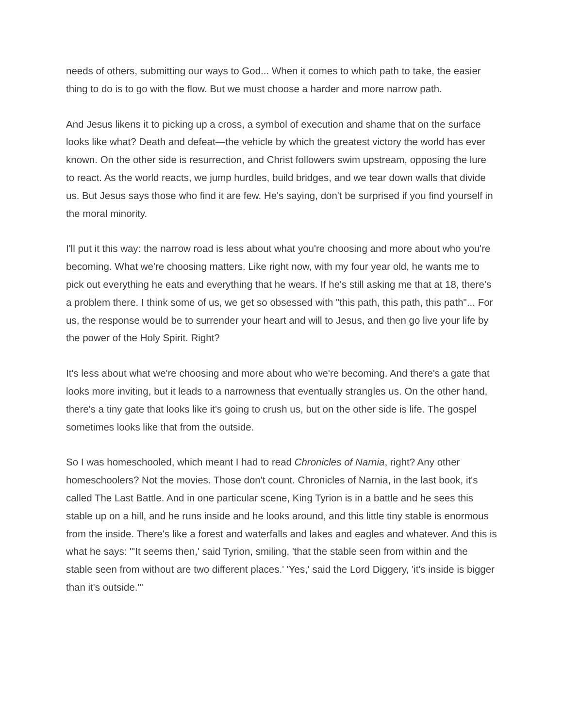needs of others, submitting our ways to God... When it comes to which path to take, the easier thing to do is to go with the flow. But we must choose a harder and more narrow path.
And Jesus likens it to picking up a cross, a symbol of execution and shame that on the surface looks like what? Death and defeat—the vehicle by which the greatest victory the world has ever known. On the other side is resurrection, and Christ followers swim upstream, opposing the lure to react. As the world reacts, we jump hurdles, build bridges, and we tear down walls that divide us. But Jesus says those who find it are few. He's saying, don't be surprised if you find yourself in the moral minority.
I'll put it this way: the narrow road is less about what you're choosing and more about who you're becoming. What we're choosing matters. Like right now, with my four year old, he wants me to pick out everything he eats and everything that he wears. If he's still asking me that at 18, there's a problem there. I think some of us, we get so obsessed with "this path, this path, this path"... For us, the response would be to surrender your heart and will to Jesus, and then go live your life by the power of the Holy Spirit. Right?
It's less about what we're choosing and more about who we're becoming. And there's a gate that looks more inviting, but it leads to a narrowness that eventually strangles us. On the other hand, there's a tiny gate that looks like it's going to crush us, but on the other side is life. The gospel sometimes looks like that from the outside.
So I was homeschooled, which meant I had to read Chronicles of Narnia, right? Any other homeschoolers? Not the movies. Those don't count. Chronicles of Narnia, in the last book, it's called The Last Battle. And in one particular scene, King Tyrion is in a battle and he sees this stable up on a hill, and he runs inside and he looks around, and this little tiny stable is enormous from the inside. There's like a forest and waterfalls and lakes and eagles and whatever. And this is what he says: "'It seems then,' said Tyrion, smiling, 'that the stable seen from within and the stable seen from without are two different places.' 'Yes,' said the Lord Diggery, 'it's inside is bigger than it's outside.'"